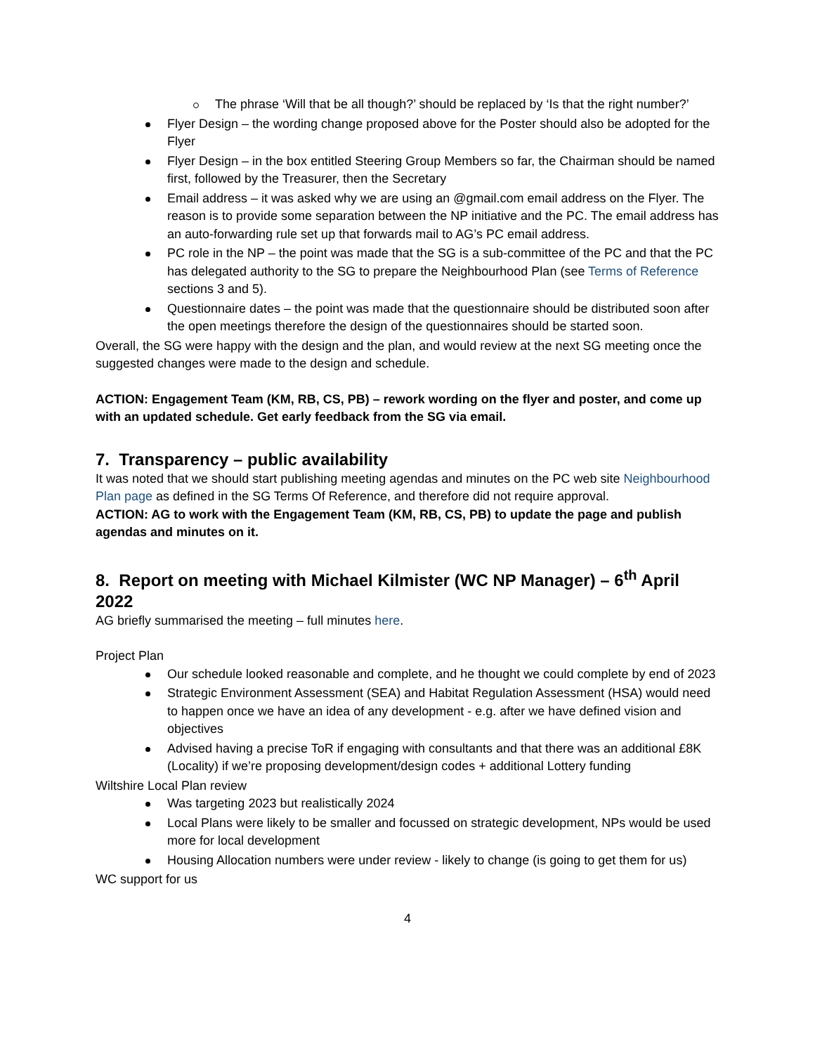The phrase ‘Will that be all though?’ should be replaced by ‘Is that the right number?’
Flyer Design – the wording change proposed above for the Poster should also be adopted for the Flyer
Flyer Design – in the box entitled Steering Group Members so far, the Chairman should be named first, followed by the Treasurer, then the Secretary
Email address – it was asked why we are using an @gmail.com email address on the Flyer. The reason is to provide some separation between the NP initiative and the PC. The email address has an auto-forwarding rule set up that forwards mail to AG’s PC email address.
PC role in the NP – the point was made that the SG is a sub-committee of the PC and that the PC has delegated authority to the SG to prepare the Neighbourhood Plan (see Terms of Reference sections 3 and 5).
Questionnaire dates – the point was made that the questionnaire should be distributed soon after the open meetings therefore the design of the questionnaires should be started soon.
Overall, the SG were happy with the design and the plan, and would review at the next SG meeting once the suggested changes were made to the design and schedule.
ACTION: Engagement Team (KM, RB, CS, PB) – rework wording on the flyer and poster, and come up with an updated schedule. Get early feedback from the SG via email.
7. Transparency – public availability
It was noted that we should start publishing meeting agendas and minutes on the PC web site Neighbourhood Plan page as defined in the SG Terms Of Reference, and therefore did not require approval.
ACTION: AG to work with the Engagement Team (KM, RB, CS, PB) to update the page and publish agendas and minutes on it.
8. Report on meeting with Michael Kilmister (WC NP Manager) – 6<sup>th</sup> April 2022
AG briefly summarised the meeting – full minutes here.
Project Plan
Our schedule looked reasonable and complete, and he thought we could complete by end of 2023
Strategic Environment Assessment (SEA) and Habitat Regulation Assessment (HSA) would need to happen once we have an idea of any development - e.g. after we have defined vision and objectives
Advised having a precise ToR if engaging with consultants and that there was an additional £8K (Locality) if we’re proposing development/design codes + additional Lottery funding
Wiltshire Local Plan review
Was targeting 2023 but realistically 2024
Local Plans were likely to be smaller and focussed on strategic development, NPs would be used more for local development
Housing Allocation numbers were under review - likely to change (is going to get them for us)
WC support for us
4